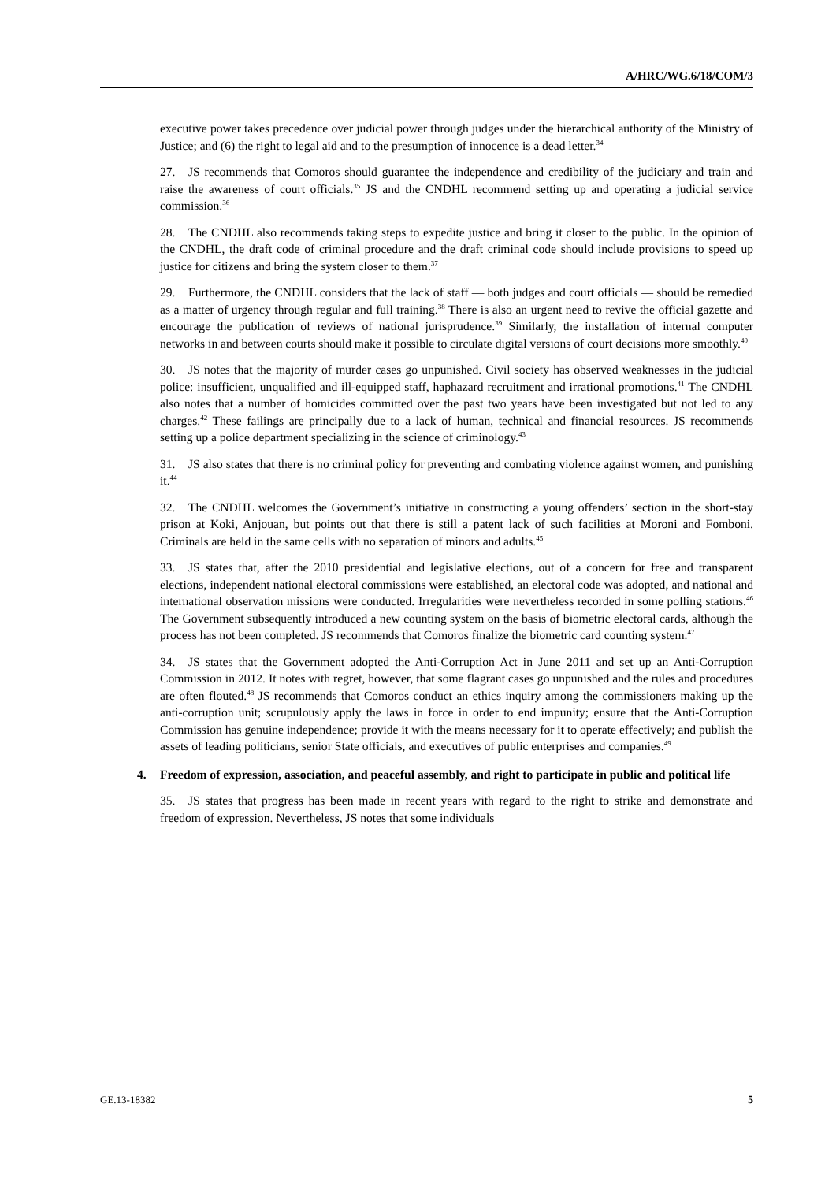A/HRC/WG.6/18/COM/3
executive power takes precedence over judicial power through judges under the hierarchical authority of the Ministry of Justice; and (6) the right to legal aid and to the presumption of innocence is a dead letter.<sup>34</sup>
27. JS recommends that Comoros should guarantee the independence and credibility of the judiciary and train and raise the awareness of court officials.<sup>35</sup> JS and the CNDHL recommend setting up and operating a judicial service commission.<sup>36</sup>
28. The CNDHL also recommends taking steps to expedite justice and bring it closer to the public. In the opinion of the CNDHL, the draft code of criminal procedure and the draft criminal code should include provisions to speed up justice for citizens and bring the system closer to them.<sup>37</sup>
29. Furthermore, the CNDHL considers that the lack of staff — both judges and court officials — should be remedied as a matter of urgency through regular and full training.<sup>38</sup> There is also an urgent need to revive the official gazette and encourage the publication of reviews of national jurisprudence.<sup>39</sup> Similarly, the installation of internal computer networks in and between courts should make it possible to circulate digital versions of court decisions more smoothly.<sup>40</sup>
30. JS notes that the majority of murder cases go unpunished. Civil society has observed weaknesses in the judicial police: insufficient, unqualified and ill-equipped staff, haphazard recruitment and irrational promotions.<sup>41</sup> The CNDHL also notes that a number of homicides committed over the past two years have been investigated but not led to any charges.<sup>42</sup> These failings are principally due to a lack of human, technical and financial resources. JS recommends setting up a police department specializing in the science of criminology.<sup>43</sup>
31. JS also states that there is no criminal policy for preventing and combating violence against women, and punishing it.<sup>44</sup>
32. The CNDHL welcomes the Government’s initiative in constructing a young offenders’ section in the short-stay prison at Koki, Anjouan, but points out that there is still a patent lack of such facilities at Moroni and Fomboni. Criminals are held in the same cells with no separation of minors and adults.<sup>45</sup>
33. JS states that, after the 2010 presidential and legislative elections, out of a concern for free and transparent elections, independent national electoral commissions were established, an electoral code was adopted, and national and international observation missions were conducted. Irregularities were nevertheless recorded in some polling stations.<sup>46</sup> The Government subsequently introduced a new counting system on the basis of biometric electoral cards, although the process has not been completed. JS recommends that Comoros finalize the biometric card counting system.<sup>47</sup>
34. JS states that the Government adopted the Anti-Corruption Act in June 2011 and set up an Anti-Corruption Commission in 2012. It notes with regret, however, that some flagrant cases go unpunished and the rules and procedures are often flouted.<sup>48</sup> JS recommends that Comoros conduct an ethics inquiry among the commissioners making up the anti-corruption unit; scrupulously apply the laws in force in order to end impunity; ensure that the Anti-Corruption Commission has genuine independence; provide it with the means necessary for it to operate effectively; and publish the assets of leading politicians, senior State officials, and executives of public enterprises and companies.<sup>49</sup>
4. Freedom of expression, association, and peaceful assembly, and right to participate in public and political life
35. JS states that progress has been made in recent years with regard to the right to strike and demonstrate and freedom of expression. Nevertheless, JS notes that some individuals
GE.13-18382 5